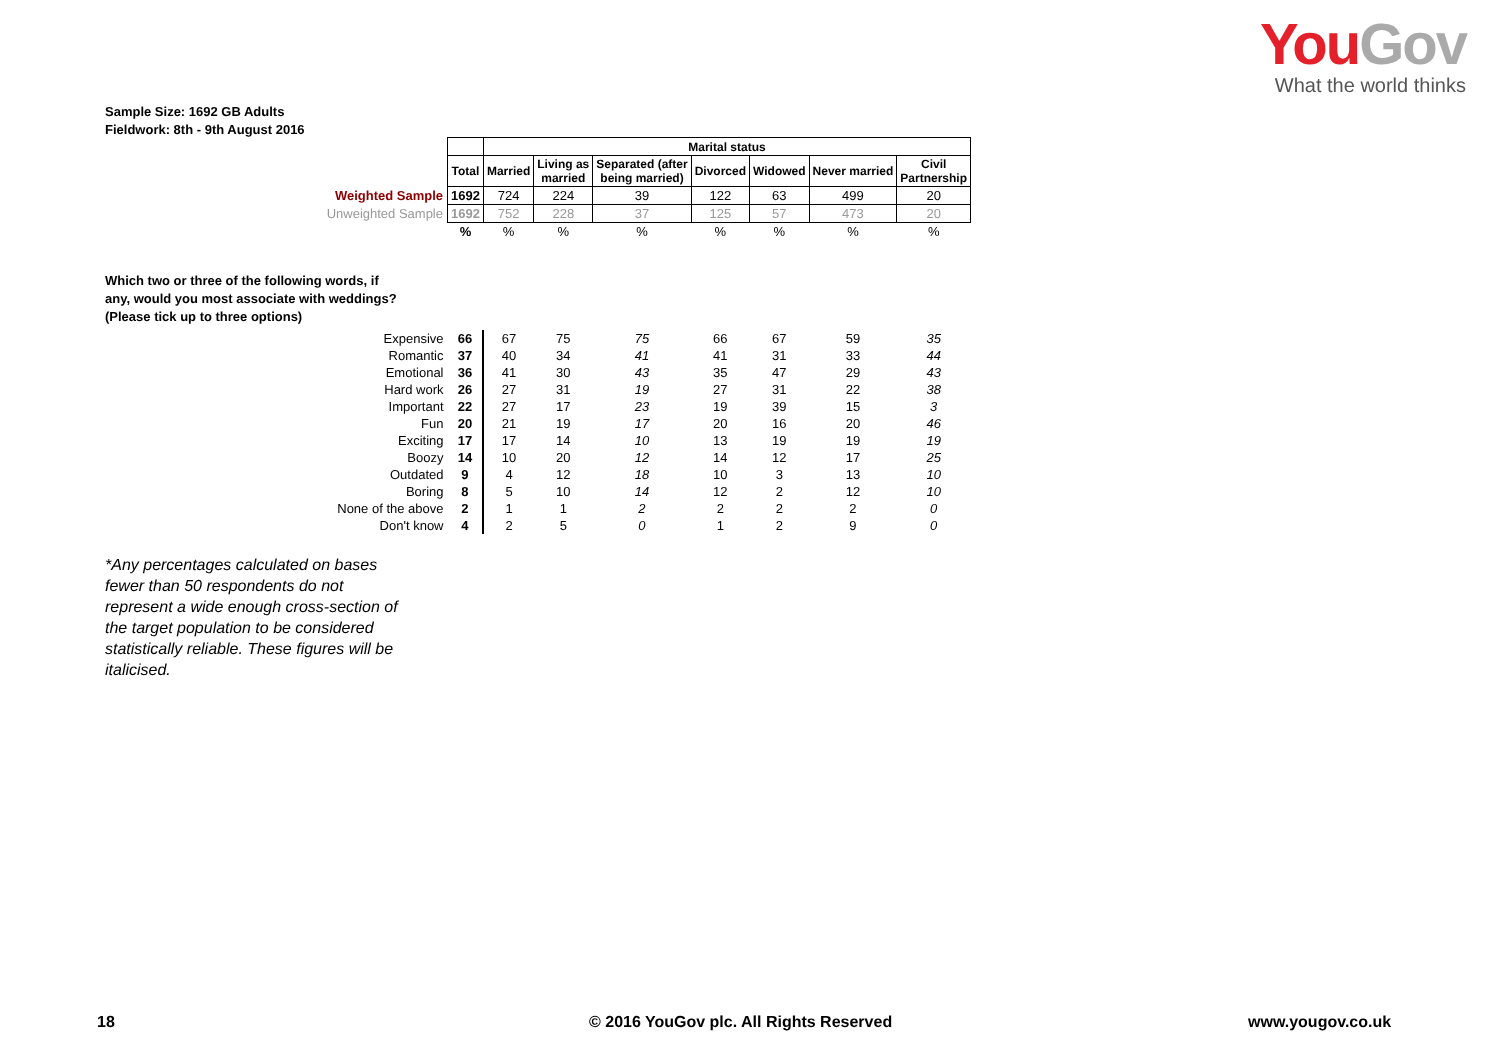You Gov
What the world thinks
Sample Size: 1692 GB Adults
Fieldwork: 8th - 9th August 2016
| | | Marital status | | | | | | |
| | Total | Married | Living as married | Separated (after being married) | Divorced | Widowed | Never married | Civil Partnership |
| Weighted Sample | 1692 | 724 | 224 | 39 | 122 | 63 | 499 | 20 |
| Unweighted Sample | 1692 | 752 | 228 | 37 | 125 | 57 | 473 | 20 |
| | % | % | % | % | % | % | % | % |
| Expensive | 66 | 67 | 75 | 75 | 66 | 67 | 59 | 35 |
| Romantic | 37 | 40 | 34 | 41 | 41 | 31 | 33 | 44 |
| Emotional | 36 | 41 | 30 | 43 | 35 | 47 | 29 | 43 |
| Hard work | 26 | 27 | 31 | 19 | 27 | 31 | 22 | 38 |
| Important | 22 | 27 | 17 | 23 | 19 | 39 | 15 | 3 |
| Fun | 20 | 21 | 19 | 17 | 20 | 16 | 20 | 46 |
| Exciting | 17 | 17 | 14 | 10 | 13 | 19 | 19 | 19 |
| Boozy | 14 | 10 | 20 | 12 | 14 | 12 | 17 | 25 |
| Outdated | 9 | 4 | 12 | 18 | 10 | 3 | 13 | 10 |
| Boring | 8 | 5 | 10 | 14 | 12 | 2 | 12 | 10 |
| None of the above | 2 | 1 | 1 | 2 | 2 | 2 | 2 | 0 |
| Don't know | 4 | 2 | 5 | 0 | 1 | 2 | 9 | 0 |
Which two or three of the following words, if any, would you most associate with weddings? (Please tick up to three options)
*Any percentages calculated on bases fewer than 50 respondents do not represent a wide enough cross-section of the target population to be considered statistically reliable. These figures will be italicised.
18
© 2016 YouGov plc. All Rights Reserved
www.yougov.co.uk